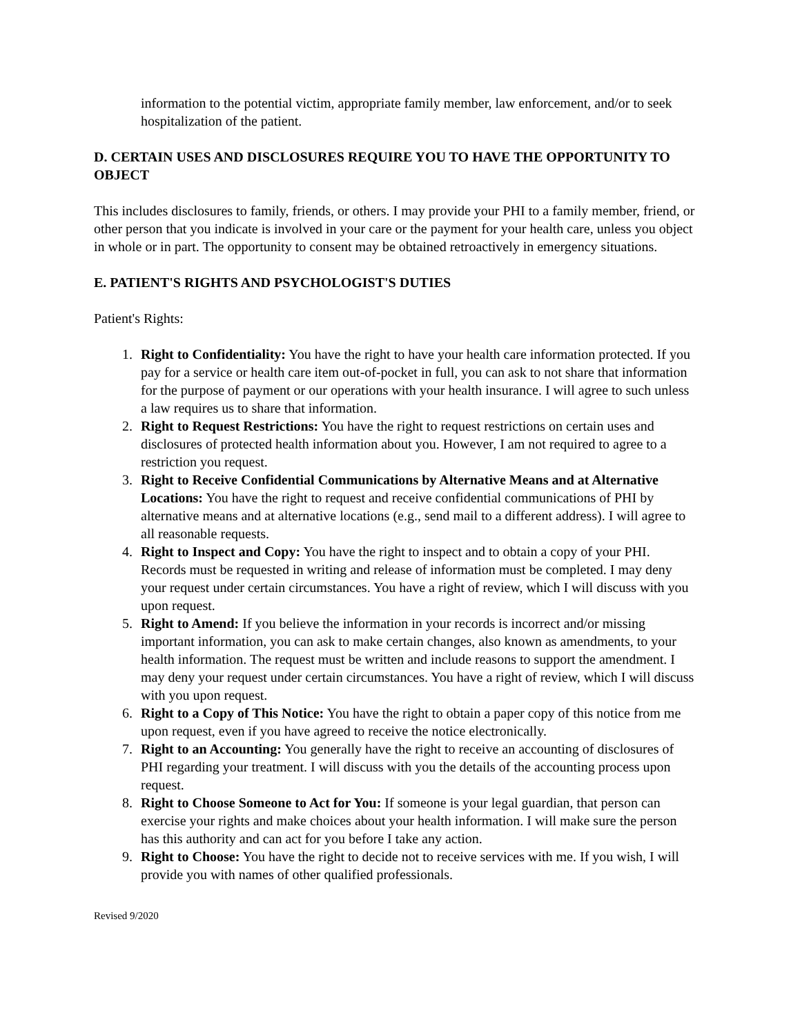information to the potential victim, appropriate family member, law enforcement, and/or to seek hospitalization of the patient.
D. CERTAIN USES AND DISCLOSURES REQUIRE YOU TO HAVE THE OPPORTUNITY TO OBJECT
This includes disclosures to family, friends, or others. I may provide your PHI to a family member, friend, or other person that you indicate is involved in your care or the payment for your health care, unless you object in whole or in part. The opportunity to consent may be obtained retroactively in emergency situations.
E. PATIENT'S RIGHTS AND PSYCHOLOGIST'S DUTIES
Patient's Rights:
1. Right to Confidentiality: You have the right to have your health care information protected. If you pay for a service or health care item out-of-pocket in full, you can ask to not share that information for the purpose of payment or our operations with your health insurance. I will agree to such unless a law requires us to share that information.
2. Right to Request Restrictions: You have the right to request restrictions on certain uses and disclosures of protected health information about you. However, I am not required to agree to a restriction you request.
3. Right to Receive Confidential Communications by Alternative Means and at Alternative Locations: You have the right to request and receive confidential communications of PHI by alternative means and at alternative locations (e.g., send mail to a different address). I will agree to all reasonable requests.
4. Right to Inspect and Copy: You have the right to inspect and to obtain a copy of your PHI. Records must be requested in writing and release of information must be completed. I may deny your request under certain circumstances. You have a right of review, which I will discuss with you upon request.
5. Right to Amend: If you believe the information in your records is incorrect and/or missing important information, you can ask to make certain changes, also known as amendments, to your health information. The request must be written and include reasons to support the amendment. I may deny your request under certain circumstances. You have a right of review, which I will discuss with you upon request.
6. Right to a Copy of This Notice: You have the right to obtain a paper copy of this notice from me upon request, even if you have agreed to receive the notice electronically.
7. Right to an Accounting: You generally have the right to receive an accounting of disclosures of PHI regarding your treatment. I will discuss with you the details of the accounting process upon request.
8. Right to Choose Someone to Act for You: If someone is your legal guardian, that person can exercise your rights and make choices about your health information. I will make sure the person has this authority and can act for you before I take any action.
9. Right to Choose: You have the right to decide not to receive services with me. If you wish, I will provide you with names of other qualified professionals.
Revised 9/2020